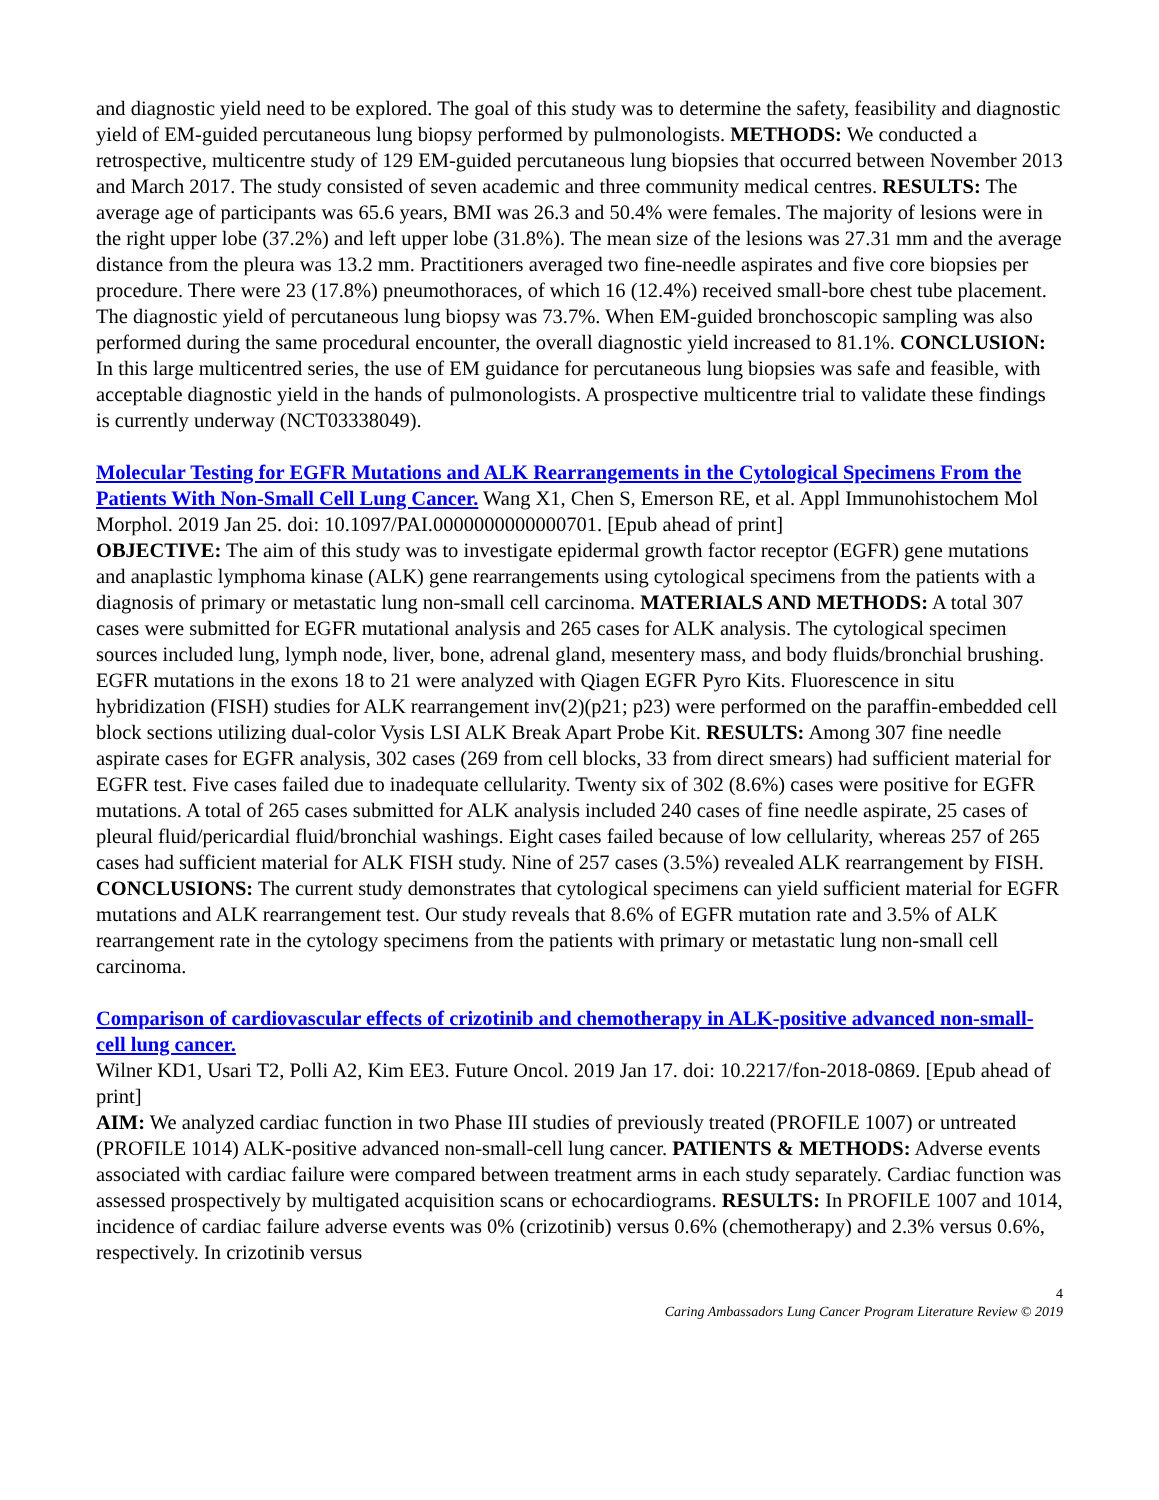and diagnostic yield need to be explored. The goal of this study was to determine the safety, feasibility and diagnostic yield of EM-guided percutaneous lung biopsy performed by pulmonologists. METHODS: We conducted a retrospective, multicentre study of 129 EM-guided percutaneous lung biopsies that occurred between November 2013 and March 2017. The study consisted of seven academic and three community medical centres. RESULTS: The average age of participants was 65.6 years, BMI was 26.3 and 50.4% were females. The majority of lesions were in the right upper lobe (37.2%) and left upper lobe (31.8%). The mean size of the lesions was 27.31 mm and the average distance from the pleura was 13.2 mm. Practitioners averaged two fine-needle aspirates and five core biopsies per procedure. There were 23 (17.8%) pneumothoraces, of which 16 (12.4%) received small-bore chest tube placement. The diagnostic yield of percutaneous lung biopsy was 73.7%. When EM-guided bronchoscopic sampling was also performed during the same procedural encounter, the overall diagnostic yield increased to 81.1%. CONCLUSION: In this large multicentred series, the use of EM guidance for percutaneous lung biopsies was safe and feasible, with acceptable diagnostic yield in the hands of pulmonologists. A prospective multicentre trial to validate these findings is currently underway (NCT03338049).
Molecular Testing for EGFR Mutations and ALK Rearrangements in the Cytological Specimens From the Patients With Non-Small Cell Lung Cancer. Wang X1, Chen S, Emerson RE, et al. Appl Immunohistochem Mol Morphol. 2019 Jan 25. doi: 10.1097/PAI.0000000000000701. [Epub ahead of print]
OBJECTIVE: The aim of this study was to investigate epidermal growth factor receptor (EGFR) gene mutations and anaplastic lymphoma kinase (ALK) gene rearrangements using cytological specimens from the patients with a diagnosis of primary or metastatic lung non-small cell carcinoma. MATERIALS AND METHODS: A total 307 cases were submitted for EGFR mutational analysis and 265 cases for ALK analysis. The cytological specimen sources included lung, lymph node, liver, bone, adrenal gland, mesentery mass, and body fluids/bronchial brushing. EGFR mutations in the exons 18 to 21 were analyzed with Qiagen EGFR Pyro Kits. Fluorescence in situ hybridization (FISH) studies for ALK rearrangement inv(2)(p21; p23) were performed on the paraffin-embedded cell block sections utilizing dual-color Vysis LSI ALK Break Apart Probe Kit. RESULTS: Among 307 fine needle aspirate cases for EGFR analysis, 302 cases (269 from cell blocks, 33 from direct smears) had sufficient material for EGFR test. Five cases failed due to inadequate cellularity. Twenty six of 302 (8.6%) cases were positive for EGFR mutations. A total of 265 cases submitted for ALK analysis included 240 cases of fine needle aspirate, 25 cases of pleural fluid/pericardial fluid/bronchial washings. Eight cases failed because of low cellularity, whereas 257 of 265 cases had sufficient material for ALK FISH study. Nine of 257 cases (3.5%) revealed ALK rearrangement by FISH. CONCLUSIONS: The current study demonstrates that cytological specimens can yield sufficient material for EGFR mutations and ALK rearrangement test. Our study reveals that 8.6% of EGFR mutation rate and 3.5% of ALK rearrangement rate in the cytology specimens from the patients with primary or metastatic lung non-small cell carcinoma.
Comparison of cardiovascular effects of crizotinib and chemotherapy in ALK-positive advanced non-small-cell lung cancer.
Wilner KD1, Usari T2, Polli A2, Kim EE3. Future Oncol. 2019 Jan 17. doi: 10.2217/fon-2018-0869. [Epub ahead of print]
AIM: We analyzed cardiac function in two Phase III studies of previously treated (PROFILE 1007) or untreated (PROFILE 1014) ALK-positive advanced non-small-cell lung cancer. PATIENTS & METHODS: Adverse events associated with cardiac failure were compared between treatment arms in each study separately. Cardiac function was assessed prospectively by multigated acquisition scans or echocardiograms. RESULTS: In PROFILE 1007 and 1014, incidence of cardiac failure adverse events was 0% (crizotinib) versus 0.6% (chemotherapy) and 2.3% versus 0.6%, respectively. In crizotinib versus
4
Caring Ambassadors Lung Cancer Program Literature Review © 2019